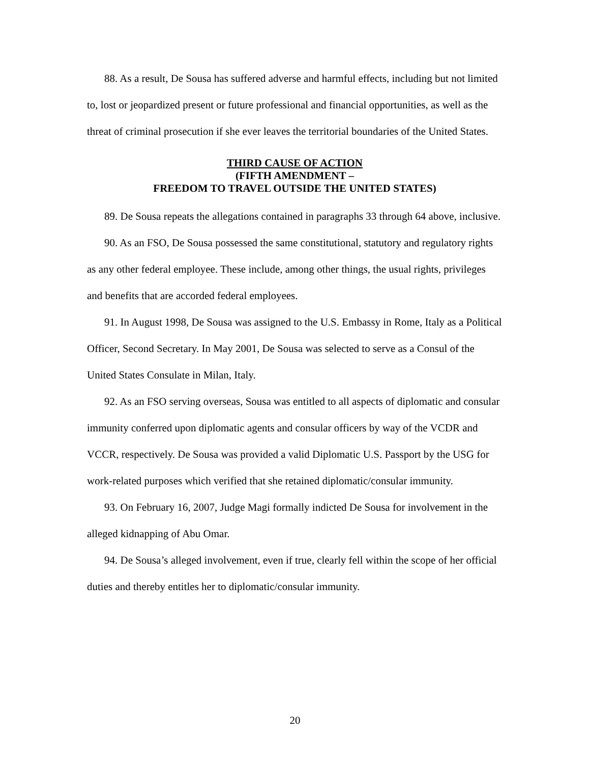88. As a result, De Sousa has suffered adverse and harmful effects, including but not limited to, lost or jeopardized present or future professional and financial opportunities, as well as the threat of criminal prosecution if she ever leaves the territorial boundaries of the United States.
THIRD CAUSE OF ACTION
(FIFTH AMENDMENT –
FREEDOM TO TRAVEL OUTSIDE THE UNITED STATES)
89. De Sousa repeats the allegations contained in paragraphs 33 through 64 above, inclusive.
90. As an FSO, De Sousa possessed the same constitutional, statutory and regulatory rights as any other federal employee. These include, among other things, the usual rights, privileges and benefits that are accorded federal employees.
91. In August 1998, De Sousa was assigned to the U.S. Embassy in Rome, Italy as a Political Officer, Second Secretary. In May 2001, De Sousa was selected to serve as a Consul of the United States Consulate in Milan, Italy.
92. As an FSO serving overseas, Sousa was entitled to all aspects of diplomatic and consular immunity conferred upon diplomatic agents and consular officers by way of the VCDR and VCCR, respectively. De Sousa was provided a valid Diplomatic U.S. Passport by the USG for work-related purposes which verified that she retained diplomatic/consular immunity.
93. On February 16, 2007, Judge Magi formally indicted De Sousa for involvement in the alleged kidnapping of Abu Omar.
94. De Sousa’s alleged involvement, even if true, clearly fell within the scope of her official duties and thereby entitles her to diplomatic/consular immunity.
20